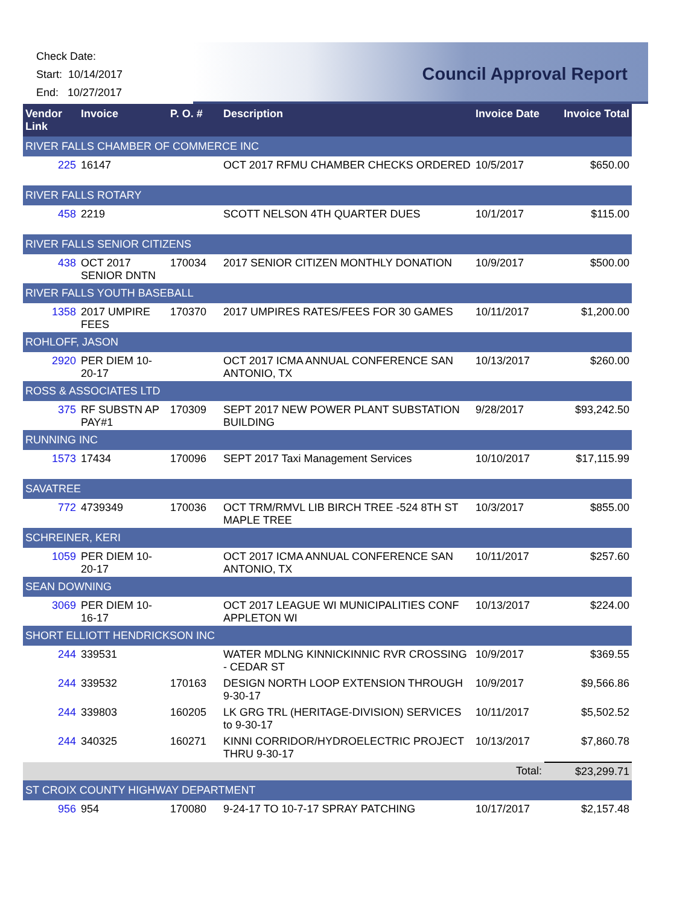Check Date:
Start: 10/14/2017
End: 10/27/2017
Council Approval Report
| Vendor Link | Invoice | P. O. # | Description | Invoice Date | Invoice Total |
| --- | --- | --- | --- | --- | --- |
| RIVER FALLS CHAMBER OF COMMERCE INC | | | | | |
| 225 | 16147 | | OCT 2017 RFMU CHAMBER CHECKS ORDERED | 10/5/2017 | $650.00 |
| RIVER FALLS ROTARY | | | | | |
| 458 | 2219 | | SCOTT NELSON 4TH QUARTER DUES | 10/1/2017 | $115.00 |
| RIVER FALLS SENIOR CITIZENS | | | | | |
| 438 | OCT 2017 SENIOR DNTN | 170034 | 2017 SENIOR CITIZEN MONTHLY DONATION | 10/9/2017 | $500.00 |
| RIVER FALLS YOUTH BASEBALL | | | | | |
| 1358 | 2017 UMPIRE FEES | 170370 | 2017 UMPIRES RATES/FEES FOR 30 GAMES | 10/11/2017 | $1,200.00 |
| ROHLOFF, JASON | | | | | |
| 2920 | PER DIEM 10-20-17 | | OCT 2017 ICMA ANNUAL CONFERENCE SAN ANTONIO, TX | 10/13/2017 | $260.00 |
| ROSS & ASSOCIATES LTD | | | | | |
| 375 | RF SUBSTN AP PAY#1 | 170309 | SEPT 2017 NEW POWER PLANT SUBSTATION BUILDING | 9/28/2017 | $93,242.50 |
| RUNNING INC | | | | | |
| 1573 | 17434 | 170096 | SEPT 2017 Taxi Management Services | 10/10/2017 | $17,115.99 |
| SAVATREE | | | | | |
| 772 | 4739349 | 170036 | OCT TRM/RMVL LIB BIRCH TREE -524 8TH ST MAPLE TREE | 10/3/2017 | $855.00 |
| SCHREINER, KERI | | | | | |
| 1059 | PER DIEM 10-20-17 | | OCT 2017 ICMA ANNUAL CONFERENCE SAN ANTONIO, TX | 10/11/2017 | $257.60 |
| SEAN DOWNING | | | | | |
| 3069 | PER DIEM 10-16-17 | | OCT 2017 LEAGUE WI MUNICIPALITIES CONF APPLETON WI | 10/13/2017 | $224.00 |
| SHORT ELLIOTT HENDRICKSON INC | | | | | |
| 244 | 339531 | | WATER MDLNG KINNICKINNIC RVR CROSSING - CEDAR ST | 10/9/2017 | $369.55 |
| 244 | 339532 | 170163 | DESIGN NORTH LOOP EXTENSION THROUGH 9-30-17 | 10/9/2017 | $9,566.86 |
| 244 | 339803 | 160205 | LK GRG TRL (HERITAGE-DIVISION) SERVICES to 9-30-17 | 10/11/2017 | $5,502.52 |
| 244 | 340325 | 160271 | KINNI CORRIDOR/HYDROELECTRIC PROJECT THRU 9-30-17 | 10/13/2017 | $7,860.78 |
| | | | | Total: | $23,299.71 |
| ST CROIX COUNTY HIGHWAY DEPARTMENT | | | | | |
| 956 | 954 | 170080 | 9-24-17 TO 10-7-17 SPRAY PATCHING | 10/17/2017 | $2,157.48 |